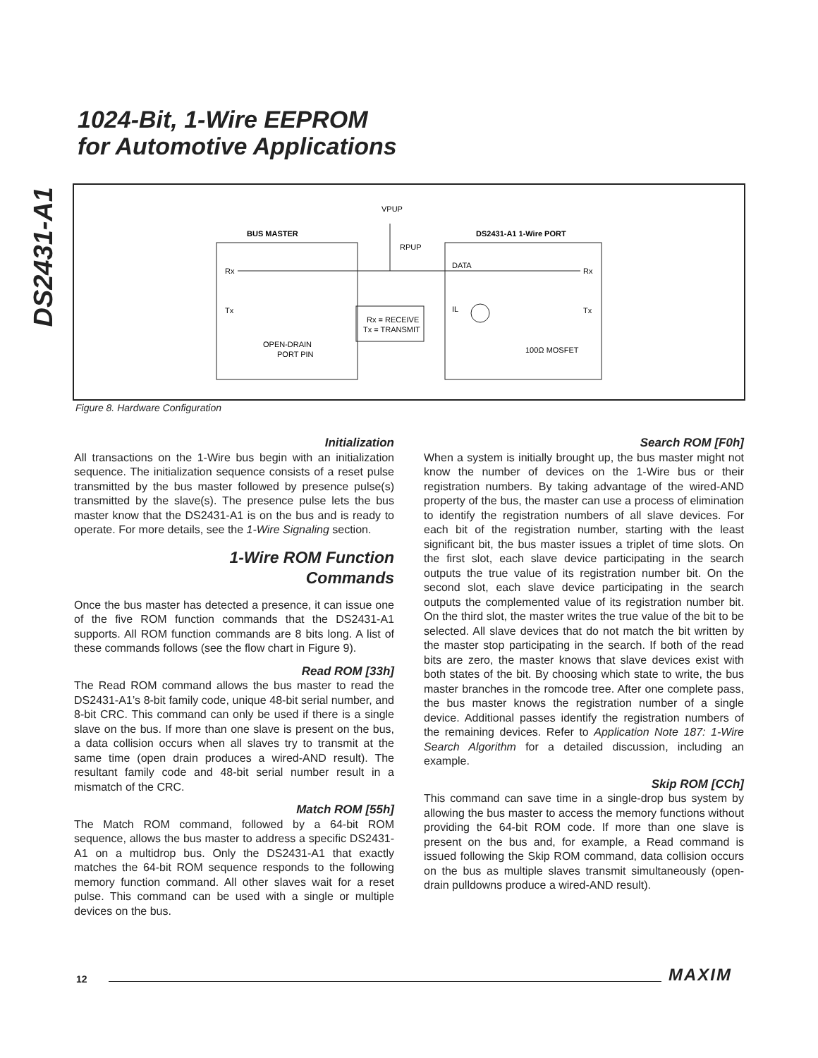DS2431-A1
1024-Bit, 1-Wire EEPROM
for Automotive Applications
BUS MASTER
DS2431-A1 1-Wire PORT
VPUP
RPUP
Rx
Tx
DATA
Rx
Tx
IL
Rx = RECEIVE
Tx = TRANSMIT
OPEN-DRAIN
PORT PIN
100Ω MOSFET
Figure 8. Hardware Configuration
Initialization
All transactions on the 1-Wire bus begin with an initialization sequence. The initialization sequence consists of a reset pulse transmitted by the bus master followed by presence pulse(s) transmitted by the slave(s). The presence pulse lets the bus master know that the DS2431-A1 is on the bus and is ready to operate. For more details, see the 1-Wire Signaling section.
1-Wire ROM Function
Commands
Once the bus master has detected a presence, it can issue one of the five ROM function commands that the DS2431-A1 supports. All ROM function commands are 8 bits long. A list of these commands follows (see the flow chart in Figure 9).
Read ROM [33h]
The Read ROM command allows the bus master to read the DS2431-A1’s 8-bit family code, unique 48-bit serial number, and 8-bit CRC. This command can only be used if there is a single slave on the bus. If more than one slave is present on the bus, a data collision occurs when all slaves try to transmit at the same time (open drain produces a wired-AND result). The resultant family code and 48-bit serial number result in a mismatch of the CRC.
Match ROM [55h]
The Match ROM command, followed by a 64-bit ROM sequence, allows the bus master to address a specific DS2431-A1 on a multidrop bus. Only the DS2431-A1 that exactly matches the 64-bit ROM sequence responds to the following memory function command. All other slaves wait for a reset pulse. This command can be used with a single or multiple devices on the bus.
Search ROM [F0h]
When a system is initially brought up, the bus master might not know the number of devices on the 1-Wire bus or their registration numbers. By taking advantage of the wired-AND property of the bus, the master can use a process of elimination to identify the registration numbers of all slave devices. For each bit of the registration number, starting with the least significant bit, the bus master issues a triplet of time slots. On the first slot, each slave device participating in the search outputs the true value of its registration number bit. On the second slot, each slave device participating in the search outputs the complemented value of its registration number bit. On the third slot, the master writes the true value of the bit to be selected. All slave devices that do not match the bit written by the master stop participating in the search. If both of the read bits are zero, the master knows that slave devices exist with both states of the bit. By choosing which state to write, the bus master branches in the romcode tree. After one complete pass, the bus master knows the registration number of a single device. Additional passes identify the registration numbers of the remaining devices. Refer to Application Note 187: 1-Wire Search Algorithm for a detailed discussion, including an example.
Skip ROM [CCh]
This command can save time in a single-drop bus system by allowing the bus master to access the memory functions without providing the 64-bit ROM code. If more than one slave is present on the bus and, for example, a Read command is issued following the Skip ROM command, data collision occurs on the bus as multiple slaves transmit simultaneously (open-drain pulldowns produce a wired-AND result).
12 MAXIM